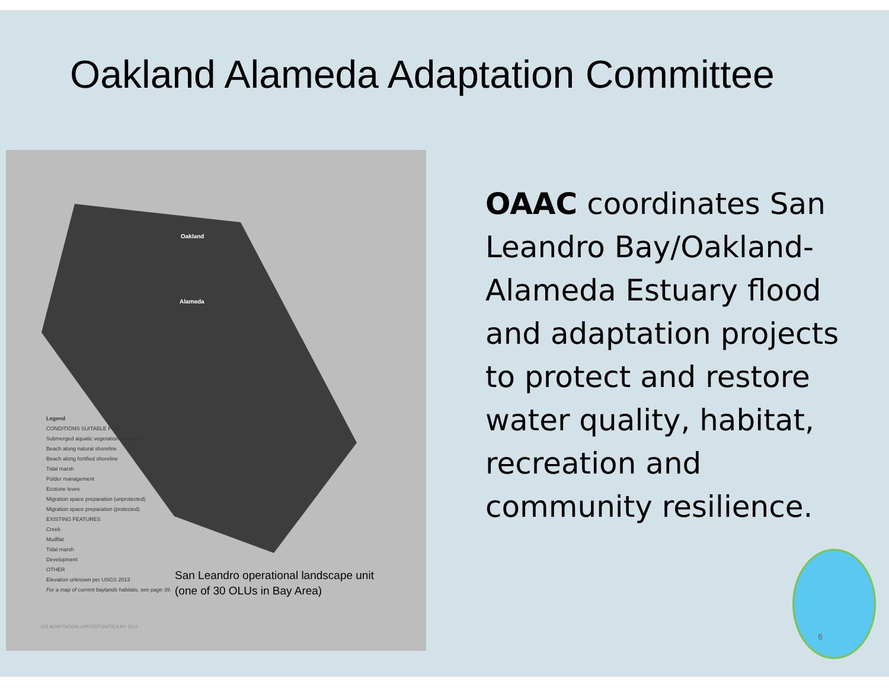Oakland Alameda Adaptation Committee
Oakland
Alameda
Legend
CONDITIONS SUITABLE FOR*:
Submerged aquatic vegetation (eelgrass)
Beach along natural shoreline
Beach along fortified shoreline
Tidal marsh
Polder management
Ecotone levee
Migration space preparation (unprotected)
Migration space preparation (protected)
EXISTING FEATURES
Creek
Mudflat
Tidal marsh
Development
OTHER
Elevation unknown per USGS 2013
For a map of current baylands habitats, see page 39.
San Leandro operational landscape unit
(one of 30 OLUs in Bay Area)
152 ADAPTATION OPPORTUNITIES BY OLU
OAAC coordinates San Leandro Bay/Oakland-Alameda Estuary flood and adaptation projects to protect and restore water quality, habitat, recreation and community resilience.
6